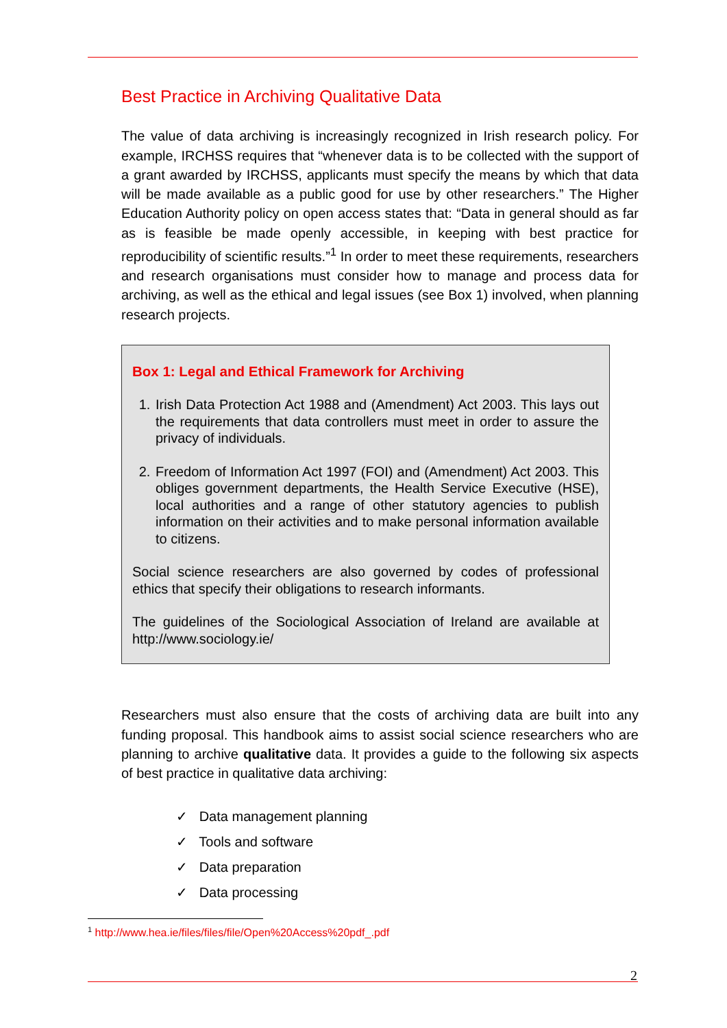Best Practice in Archiving Qualitative Data
The value of data archiving is increasingly recognized in Irish research policy. For example, IRCHSS requires that “whenever data is to be collected with the support of a grant awarded by IRCHSS, applicants must specify the means by which that data will be made available as a public good for use by other researchers.” The Higher Education Authority policy on open access states that: “Data in general should as far as is feasible be made openly accessible, in keeping with best practice for reproducibility of scientific results.”<sup>1</sup> In order to meet these requirements, researchers and research organisations must consider how to manage and process data for archiving, as well as the ethical and legal issues (see Box 1) involved, when planning research projects.
Box 1: Legal and Ethical Framework for Archiving
1. Irish Data Protection Act 1988 and (Amendment) Act 2003. This lays out the requirements that data controllers must meet in order to assure the privacy of individuals.
2. Freedom of Information Act 1997 (FOI) and (Amendment) Act 2003. This obliges government departments, the Health Service Executive (HSE), local authorities and a range of other statutory agencies to publish information on their activities and to make personal information available to citizens.
Social science researchers are also governed by codes of professional ethics that specify their obligations to research informants.
The guidelines of the Sociological Association of Ireland are available at http://www.sociology.ie/
Researchers must also ensure that the costs of archiving data are built into any funding proposal. This handbook aims to assist social science researchers who are planning to archive qualitative data. It provides a guide to the following six aspects of best practice in qualitative data archiving:
✓ Data management planning
✓ Tools and software
✓ Data preparation
✓ Data processing
<sup>1</sup> http://www.hea.ie/files/files/file/Open%20Access%20pdf_.pdf
2